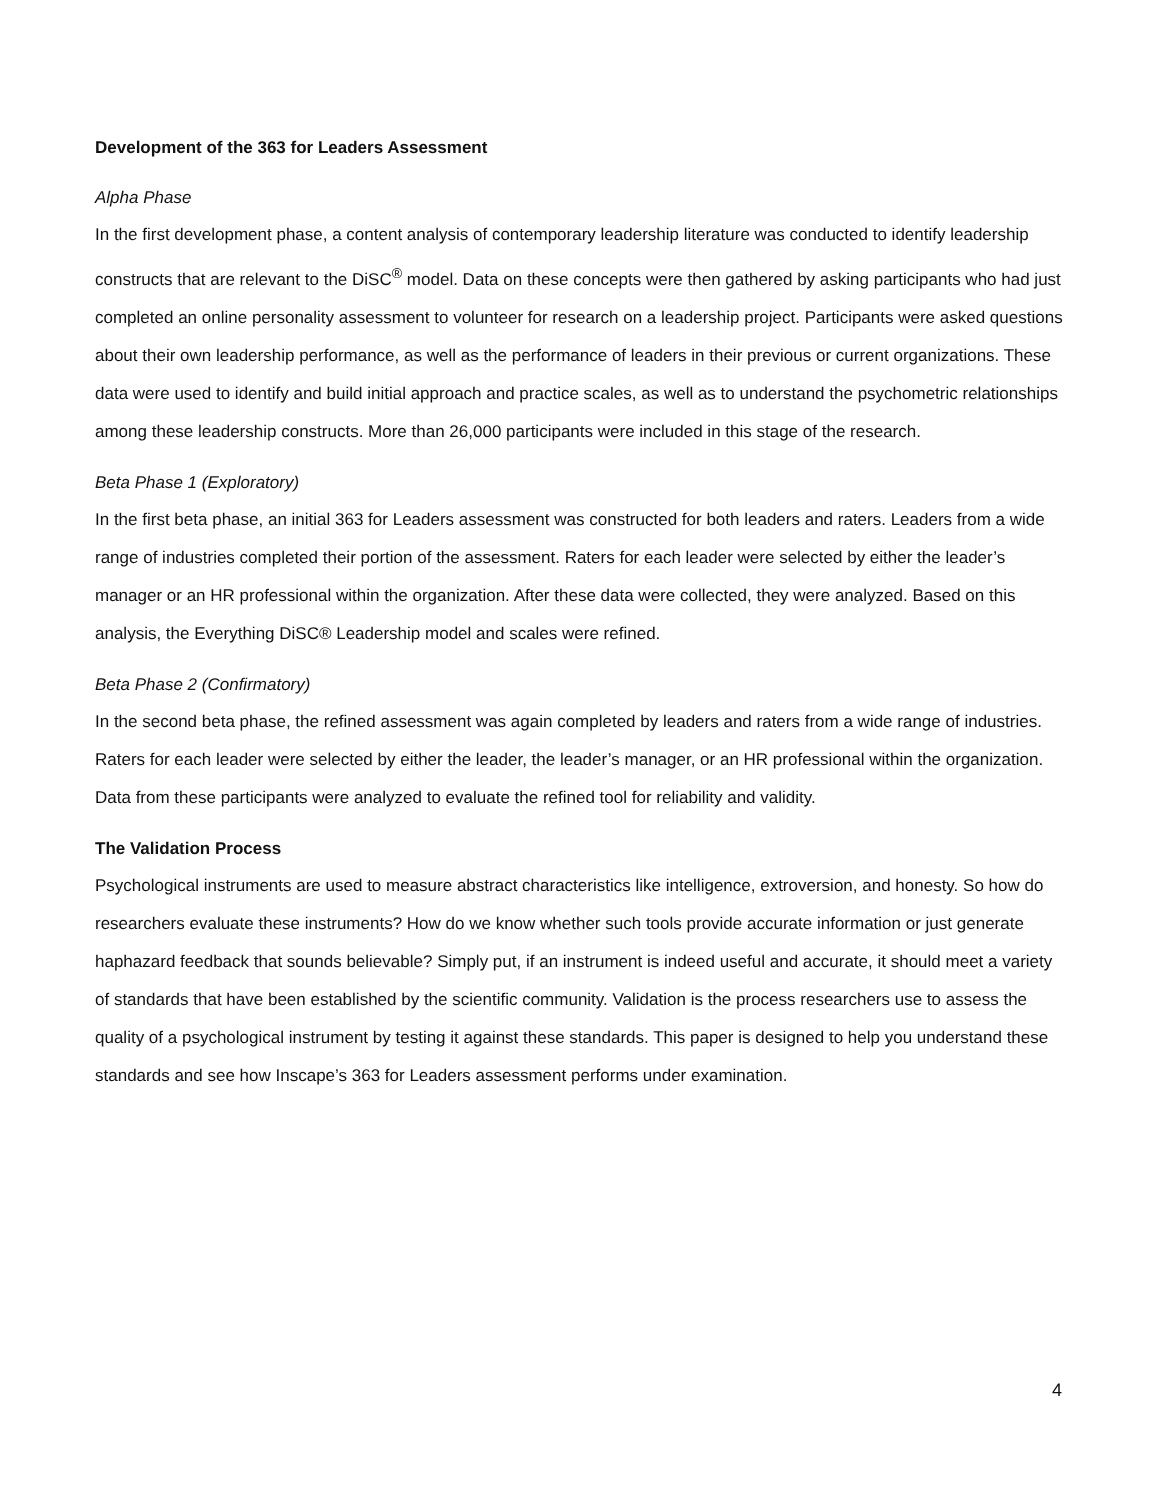Development of the 363 for Leaders Assessment
Alpha Phase
In the first development phase, a content analysis of contemporary leadership literature was conducted to identify leadership constructs that are relevant to the DiSC<sup>®</sup> model. Data on these concepts were then gathered by asking participants who had just completed an online personality assessment to volunteer for research on a leadership project. Participants were asked questions about their own leadership performance, as well as the performance of leaders in their previous or current organizations. These data were used to identify and build initial approach and practice scales, as well as to understand the psychometric relationships among these leadership constructs. More than 26,000 participants were included in this stage of the research.
Beta Phase 1 (Exploratory)
In the first beta phase, an initial 363 for Leaders assessment was constructed for both leaders and raters. Leaders from a wide range of industries completed their portion of the assessment. Raters for each leader were selected by either the leader’s manager or an HR professional within the organization. After these data were collected, they were analyzed. Based on this analysis, the Everything DiSC® Leadership model and scales were refined.
Beta Phase 2 (Confirmatory)
In the second beta phase, the refined assessment was again completed by leaders and raters from a wide range of industries. Raters for each leader were selected by either the leader, the leader’s manager, or an HR professional within the organization. Data from these participants were analyzed to evaluate the refined tool for reliability and validity.
The Validation Process
Psychological instruments are used to measure abstract characteristics like intelligence, extroversion, and honesty. So how do researchers evaluate these instruments? How do we know whether such tools provide accurate information or just generate haphazard feedback that sounds believable? Simply put, if an instrument is indeed useful and accurate, it should meet a variety of standards that have been established by the scientific community. Validation is the process researchers use to assess the quality of a psychological instrument by testing it against these standards. This paper is designed to help you understand these standards and see how Inscape’s 363 for Leaders assessment performs under examination.
4